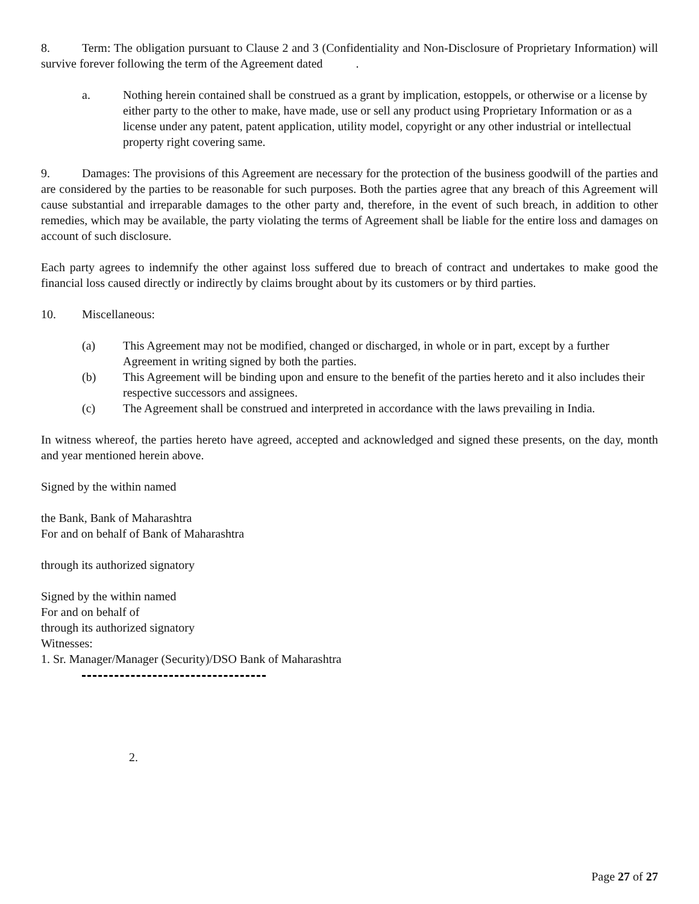8. Term: The obligation pursuant to Clause 2 and 3 (Confidentiality and Non-Disclosure of Proprietary Information) will survive forever following the term of the Agreement dated .
a. Nothing herein contained shall be construed as a grant by implication, estoppels, or otherwise or a license by either party to the other to make, have made, use or sell any product using Proprietary Information or as a license under any patent, patent application, utility model, copyright or any other industrial or intellectual property right covering same.
9. Damages: The provisions of this Agreement are necessary for the protection of the business goodwill of the parties and are considered by the parties to be reasonable for such purposes. Both the parties agree that any breach of this Agreement will cause substantial and irreparable damages to the other party and, therefore, in the event of such breach, in addition to other remedies, which may be available, the party violating the terms of Agreement shall be liable for the entire loss and damages on account of such disclosure.
Each party agrees to indemnify the other against loss suffered due to breach of contract and undertakes to make good the financial loss caused directly or indirectly by claims brought about by its customers or by third parties.
10. Miscellaneous:
(a) This Agreement may not be modified, changed or discharged, in whole or in part, except by a further Agreement in writing signed by both the parties.
(b) This Agreement will be binding upon and ensure to the benefit of the parties hereto and it also includes their respective successors and assignees.
(c) The Agreement shall be construed and interpreted in accordance with the laws prevailing in India.
In witness whereof, the parties hereto have agreed, accepted and acknowledged and signed these presents, on the day, month and year mentioned herein above.
Signed by the within named
the Bank, Bank of Maharashtra
For and on behalf of Bank of Maharashtra
through its authorized signatory
Signed by the within named
For and on behalf of
through its authorized signatory
Witnesses:
1. Sr. Manager/Manager (Security)/DSO Bank of Maharashtra
2.
Page 27 of 27